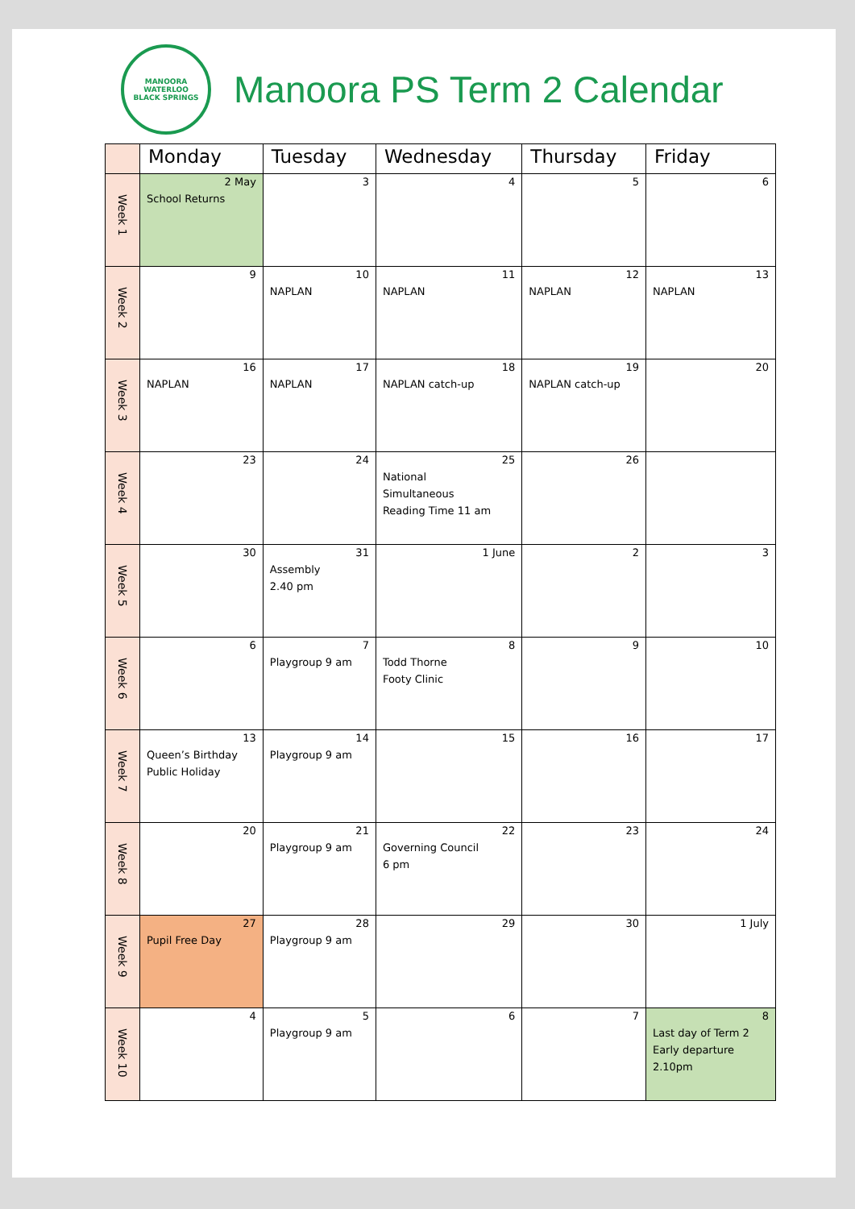MANOORA
WATERLOO
BLACK SPRINGS
Manoora PS Term 2 Calendar
| | Monday | Tuesday | Wednesday | Thursday | Friday |
| --- | --- | --- | --- | --- | --- |
| Week 1 | 2 May School Returns | 3 | 4 | 5 | 6 |
| Week 2 | 9 | 10 NAPLAN | 11 NAPLAN | 12 NAPLAN | 13 NAPLAN |
| Week 3 | 16 NAPLAN | 17 NAPLAN | 18 NAPLAN catch-up | 19 NAPLAN catch-up | 20 |
| Week 4 | 23 | 24 | 25 National Simultaneous Reading Time 11 am | 26 | |
| Week 5 | 30 | 31 Assembly 2.40 pm | 1 June | 2 | 3 |
| Week 6 | 6 | 7 Playgroup 9 am | 8 Todd Thorne Footy Clinic | 9 | 10 |
| Week 7 | 13 Queen’s Birthday Public Holiday | 14 Playgroup 9 am | 15 | 16 | 17 |
| Week 8 | 20 | 21 Playgroup 9 am | 22 Governing Council 6 pm | 23 | 24 |
| Week 9 | 27 Pupil Free Day | 28 Playgroup 9 am | 29 | 30 | 1 July |
| Week 10 | 4 | 5 Playgroup 9 am | 6 | 7 | 8 Last day of Term 2 Early departure 2.10pm |